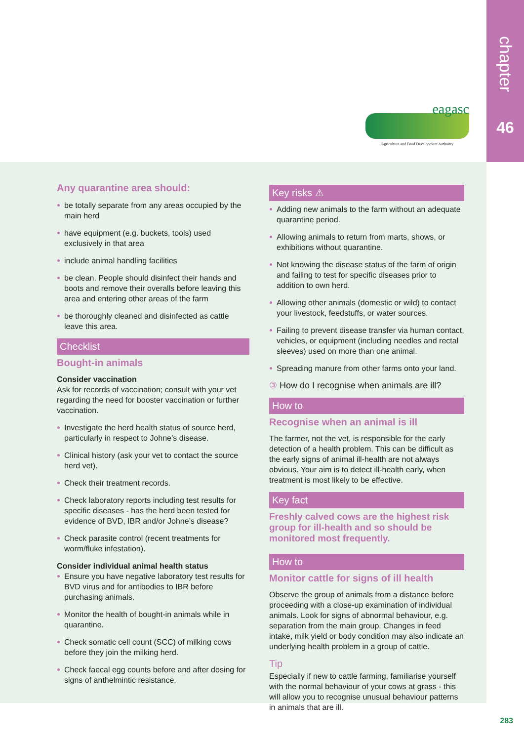chapter
46
eagasc
Agriculture and Food Development Authority
Any quarantine area should:
be totally separate from any areas occupied by the main herd
have equipment (e.g. buckets, tools) used exclusively in that area
include animal handling facilities
be clean. People should disinfect their hands and boots and remove their overalls before leaving this area and entering other areas of the farm
be thoroughly cleaned and disinfected as cattle leave this area.
Checklist
Bought-in animals
Consider vaccination
Ask for records of vaccination; consult with your vet regarding the need for booster vaccination or further vaccination.
Investigate the herd health status of source herd, particularly in respect to Johne’s disease.
Clinical history (ask your vet to contact the source herd vet).
Check their treatment records.
Check laboratory reports including test results for specific diseases - has the herd been tested for evidence of BVD, IBR and/or Johne’s disease?
Check parasite control (recent treatments for worm/fluke infestation).
Consider individual animal health status
Ensure you have negative laboratory test results for BVD virus and for antibodies to IBR before purchasing animals.
Monitor the health of bought-in animals while in quarantine.
Check somatic cell count (SCC) of milking cows before they join the milking herd.
Check faecal egg counts before and after dosing for signs of anthelmintic resistance.
Key risks ⚠
Adding new animals to the farm without an adequate quarantine period.
Allowing animals to return from marts, shows, or exhibitions without quarantine.
Not knowing the disease status of the farm of origin and failing to test for specific diseases prior to addition to own herd.
Allowing other animals (domestic or wild) to contact your livestock, feedstuffs, or water sources.
Failing to prevent disease transfer via human contact, vehicles, or equipment (including needles and rectal sleeves) used on more than one animal.
Spreading manure from other farms onto your land.
③ How do I recognise when animals are ill?
How to
Recognise when an animal is ill
The farmer, not the vet, is responsible for the early detection of a health problem. This can be difficult as the early signs of animal ill-health are not always obvious. Your aim is to detect ill-health early, when treatment is most likely to be effective.
Key fact
Freshly calved cows are the highest risk group for ill-health and so should be monitored most frequently.
How to
Monitor cattle for signs of ill health
Observe the group of animals from a distance before proceeding with a close-up examination of individual animals. Look for signs of abnormal behaviour, e.g. separation from the main group. Changes in feed intake, milk yield or body condition may also indicate an underlying health problem in a group of cattle.
Tip
Especially if new to cattle farming, familiarise yourself with the normal behaviour of your cows at grass - this will allow you to recognise unusual behaviour patterns in animals that are ill.
283